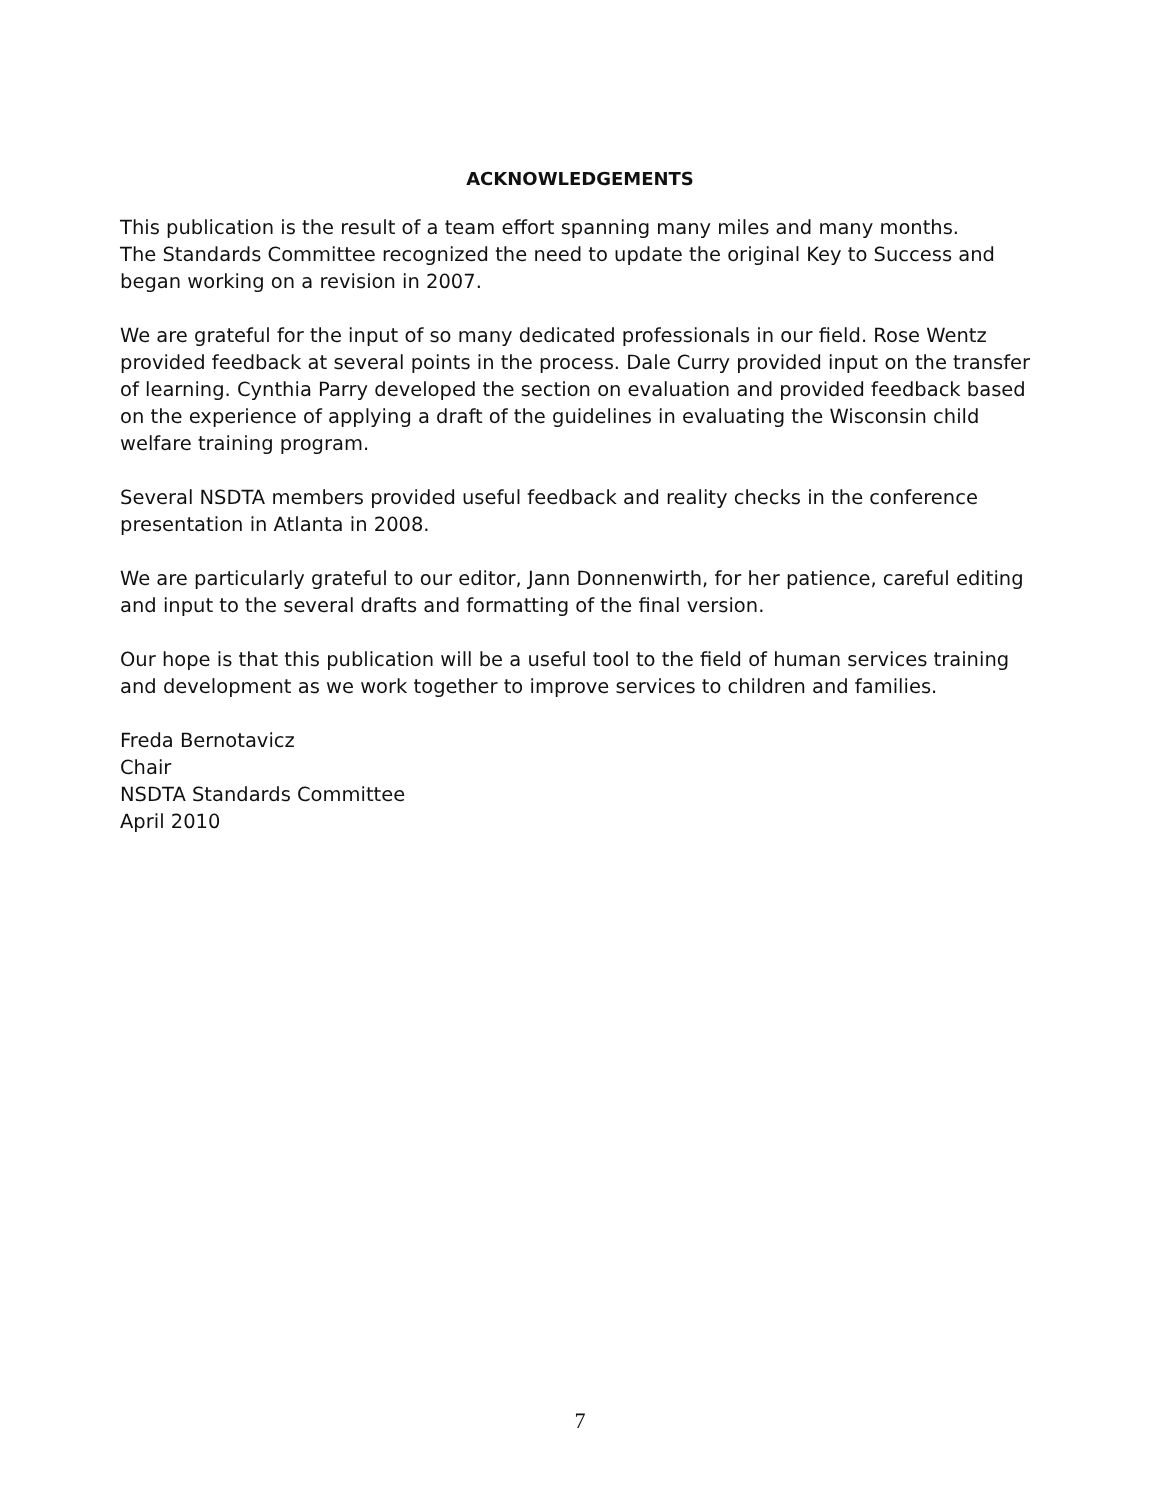ACKNOWLEDGEMENTS
This publication is the result of a team effort spanning many miles and many months.
The Standards Committee recognized the need to update the original Key to Success and began working on a revision in 2007.
We are grateful for the input of so many dedicated professionals in our field. Rose Wentz provided feedback at several points in the process. Dale Curry provided input on the transfer of learning. Cynthia Parry developed the section on evaluation and provided feedback based on the experience of applying a draft of the guidelines in evaluating the Wisconsin child welfare training program.
Several NSDTA members provided useful feedback and reality checks in the conference presentation in Atlanta in 2008.
We are particularly grateful to our editor, Jann Donnenwirth, for her patience, careful editing and input to the several drafts and formatting of the final version.
Our hope is that this publication will be a useful tool to the field of human services training and development as we work together to improve services to children and families.
Freda Bernotavicz
Chair
NSDTA Standards Committee
April 2010
7